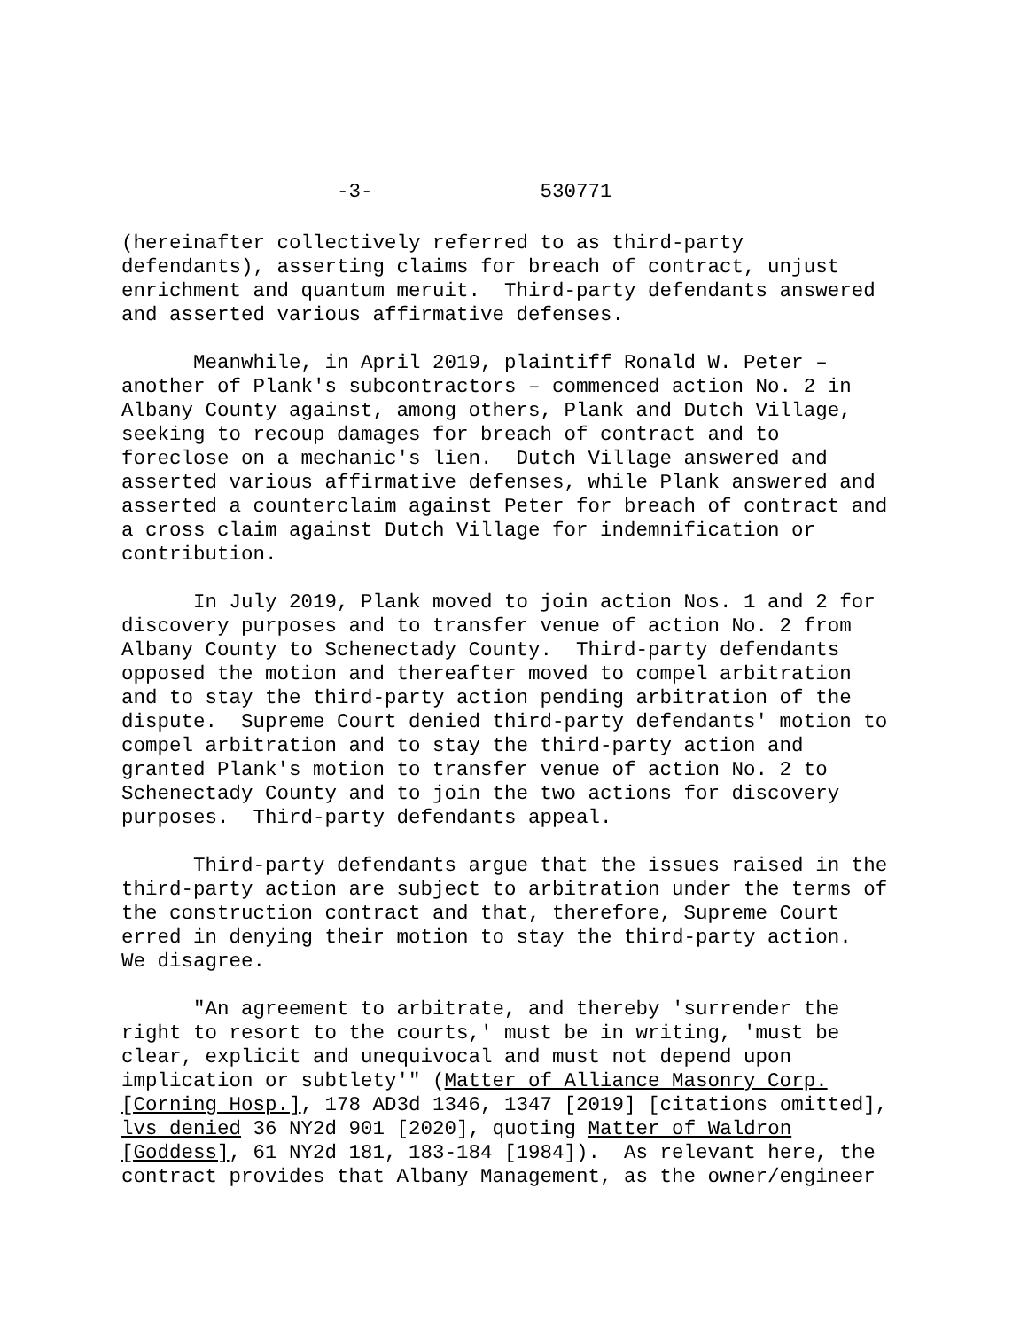-3- 530771
(hereinafter collectively referred to as third-party defendants), asserting claims for breach of contract, unjust enrichment and quantum meruit. Third-party defendants answered and asserted various affirmative defenses.
Meanwhile, in April 2019, plaintiff Ronald W. Peter – another of Plank's subcontractors – commenced action No. 2 in Albany County against, among others, Plank and Dutch Village, seeking to recoup damages for breach of contract and to foreclose on a mechanic's lien. Dutch Village answered and asserted various affirmative defenses, while Plank answered and asserted a counterclaim against Peter for breach of contract and a cross claim against Dutch Village for indemnification or contribution.
In July 2019, Plank moved to join action Nos. 1 and 2 for discovery purposes and to transfer venue of action No. 2 from Albany County to Schenectady County. Third-party defendants opposed the motion and thereafter moved to compel arbitration and to stay the third-party action pending arbitration of the dispute. Supreme Court denied third-party defendants' motion to compel arbitration and to stay the third-party action and granted Plank's motion to transfer venue of action No. 2 to Schenectady County and to join the two actions for discovery purposes. Third-party defendants appeal.
Third-party defendants argue that the issues raised in the third-party action are subject to arbitration under the terms of the construction contract and that, therefore, Supreme Court erred in denying their motion to stay the third-party action. We disagree.
"An agreement to arbitrate, and thereby 'surrender the right to resort to the courts,' must be in writing, 'must be clear, explicit and unequivocal and must not depend upon implication or subtlety'" (Matter of Alliance Masonry Corp. [Corning Hosp.], 178 AD3d 1346, 1347 [2019] [citations omitted], lvs denied 36 NY2d 901 [2020], quoting Matter of Waldron [Goddess], 61 NY2d 181, 183-184 [1984]). As relevant here, the contract provides that Albany Management, as the owner/engineer